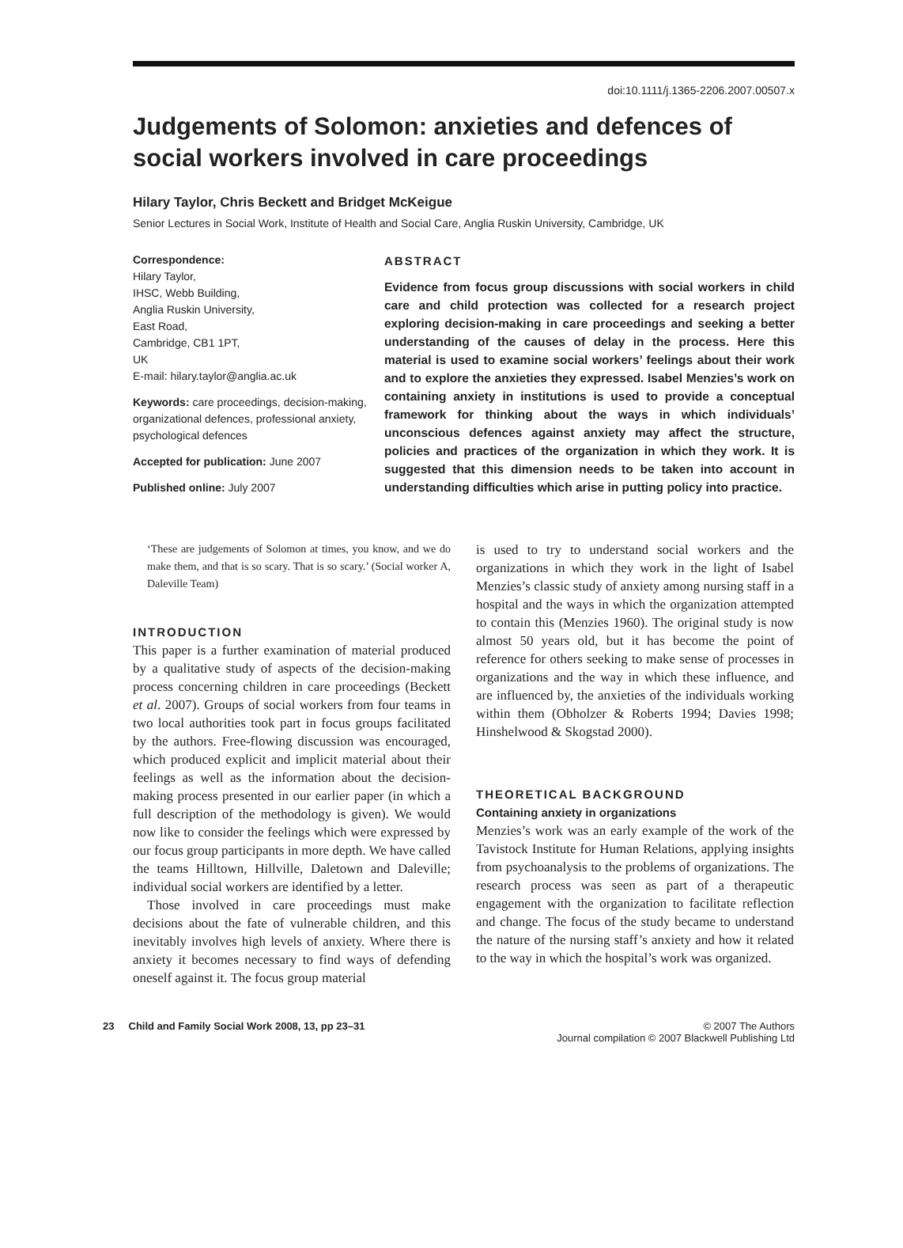doi:10.1111/j.1365-2206.2007.00507.x
Judgements of Solomon: anxieties and defences of social workers involved in care proceedings
Hilary Taylor, Chris Beckett and Bridget McKeigue
Senior Lectures in Social Work, Institute of Health and Social Care, Anglia Ruskin University, Cambridge, UK
Correspondence:
Hilary Taylor,
IHSC, Webb Building,
Anglia Ruskin University,
East Road,
Cambridge, CB1 1PT,
UK
E-mail: hilary.taylor@anglia.ac.uk
Keywords: care proceedings, decision-making, organizational defences, professional anxiety, psychological defences
Accepted for publication: June 2007
Published online: July 2007
ABSTRACT
Evidence from focus group discussions with social workers in child care and child protection was collected for a research project exploring decision-making in care proceedings and seeking a better understanding of the causes of delay in the process. Here this material is used to examine social workers’ feelings about their work and to explore the anxieties they expressed. Isabel Menzies’s work on containing anxiety in institutions is used to provide a conceptual framework for thinking about the ways in which individuals’ unconscious defences against anxiety may affect the structure, policies and practices of the organization in which they work. It is suggested that this dimension needs to be taken into account in understanding difficulties which arise in putting policy into practice.
‘These are judgements of Solomon at times, you know, and we do make them, and that is so scary. That is so scary.’ (Social worker A, Daleville Team)
INTRODUCTION
This paper is a further examination of material produced by a qualitative study of aspects of the decision-making process concerning children in care proceedings (Beckett et al. 2007). Groups of social workers from four teams in two local authorities took part in focus groups facilitated by the authors. Free-flowing discussion was encouraged, which produced explicit and implicit material about their feelings as well as the information about the decision-making process presented in our earlier paper (in which a full description of the methodology is given). We would now like to consider the feelings which were expressed by our focus group participants in more depth. We have called the teams Hilltown, Hillville, Daletown and Daleville; individual social workers are identified by a letter.
Those involved in care proceedings must make decisions about the fate of vulnerable children, and this inevitably involves high levels of anxiety. Where there is anxiety it becomes necessary to find ways of defending oneself against it. The focus group material
is used to try to understand social workers and the organizations in which they work in the light of Isabel Menzies’s classic study of anxiety among nursing staff in a hospital and the ways in which the organization attempted to contain this (Menzies 1960). The original study is now almost 50 years old, but it has become the point of reference for others seeking to make sense of processes in organizations and the way in which these influence, and are influenced by, the anxieties of the individuals working within them (Obholzer & Roberts 1994; Davies 1998; Hinshelwood & Skogstad 2000).
THEORETICAL BACKGROUND
Containing anxiety in organizations
Menzies’s work was an early example of the work of the Tavistock Institute for Human Relations, applying insights from psychoanalysis to the problems of organizations. The research process was seen as part of a therapeutic engagement with the organization to facilitate reflection and change. The focus of the study became to understand the nature of the nursing staff’s anxiety and how it related to the way in which the hospital’s work was organized.
23 Child and Family Social Work 2008, 13, pp 23–31
© 2007 The Authors
Journal compilation © 2007 Blackwell Publishing Ltd